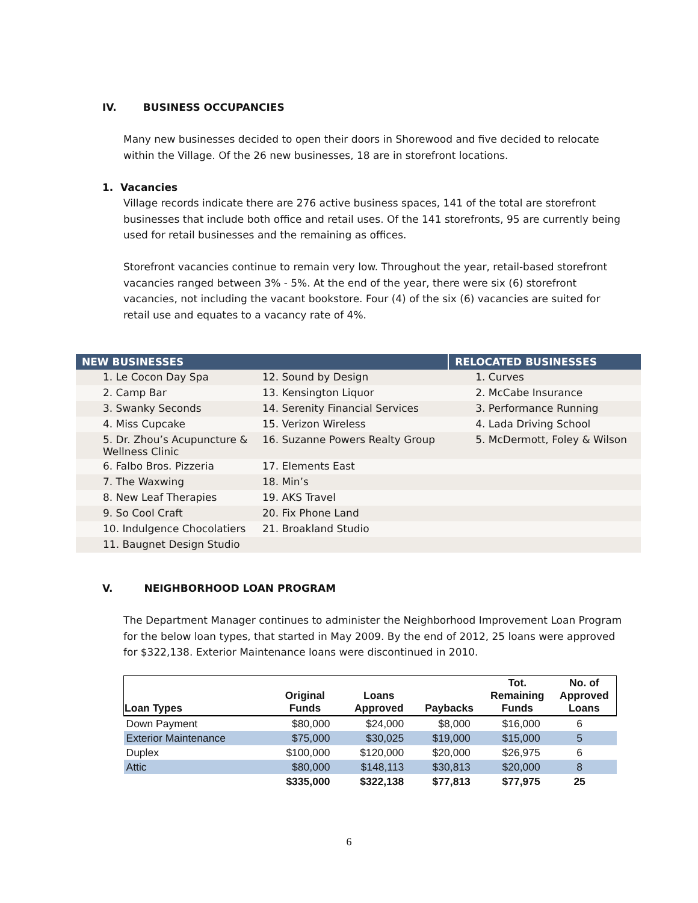IV. BUSINESS OCCUPANCIES
Many new businesses decided to open their doors in Shorewood and five decided to relocate within the Village. Of the 26 new businesses, 18 are in storefront locations.
1. Vacancies
Village records indicate there are 276 active business spaces, 141 of the total are storefront businesses that include both office and retail uses. Of the 141 storefronts, 95 are currently being used for retail businesses and the remaining as offices.
Storefront vacancies continue to remain very low. Throughout the year, retail-based storefront vacancies ranged between 3% - 5%. At the end of the year, there were six (6) storefront vacancies, not including the vacant bookstore. Four (4) of the six (6) vacancies are suited for retail use and equates to a vacancy rate of 4%.
| NEW BUSINESSES | | RELOCATED BUSINESSES |
| --- | --- | --- |
| 1. Le Cocon Day Spa | 12. Sound by Design | 1. Curves |
| 2. Camp Bar | 13. Kensington Liquor | 2. McCabe Insurance |
| 3. Swanky Seconds | 14. Serenity Financial Services | 3. Performance Running |
| 4. Miss Cupcake | 15. Verizon Wireless | 4. Lada Driving School |
| 5. Dr. Zhou’s Acupuncture & Wellness Clinic | 16. Suzanne Powers Realty Group | 5. McDermott, Foley & Wilson |
| 6. Falbo Bros. Pizzeria | 17. Elements East | |
| 7. The Waxwing | 18. Min’s | |
| 8. New Leaf Therapies | 19. AKS Travel | |
| 9. So Cool Craft | 20. Fix Phone Land | |
| 10. Indulgence Chocolatiers | 21. Broakland Studio | |
| 11. Baugnet Design Studio | | |
V. NEIGHBORHOOD LOAN PROGRAM
The Department Manager continues to administer the Neighborhood Improvement Loan Program for the below loan types, that started in May 2009. By the end of 2012, 25 loans were approved for $322,138. Exterior Maintenance loans were discontinued in 2010.
| Loan Types | Original Funds | Loans Approved | Paybacks | Tot. Remaining Funds | No. of Approved Loans |
| --- | --- | --- | --- | --- | --- |
| Down Payment | $80,000 | $24,000 | $8,000 | $16,000 | 6 |
| Exterior Maintenance | $75,000 | $30,025 | $19,000 | $15,000 | 5 |
| Duplex | $100,000 | $120,000 | $20,000 | $26,975 | 6 |
| Attic | $80,000 | $148,113 | $30,813 | $20,000 | 8 |
| | $335,000 | $322,138 | $77,813 | $77,975 | 25 |
6